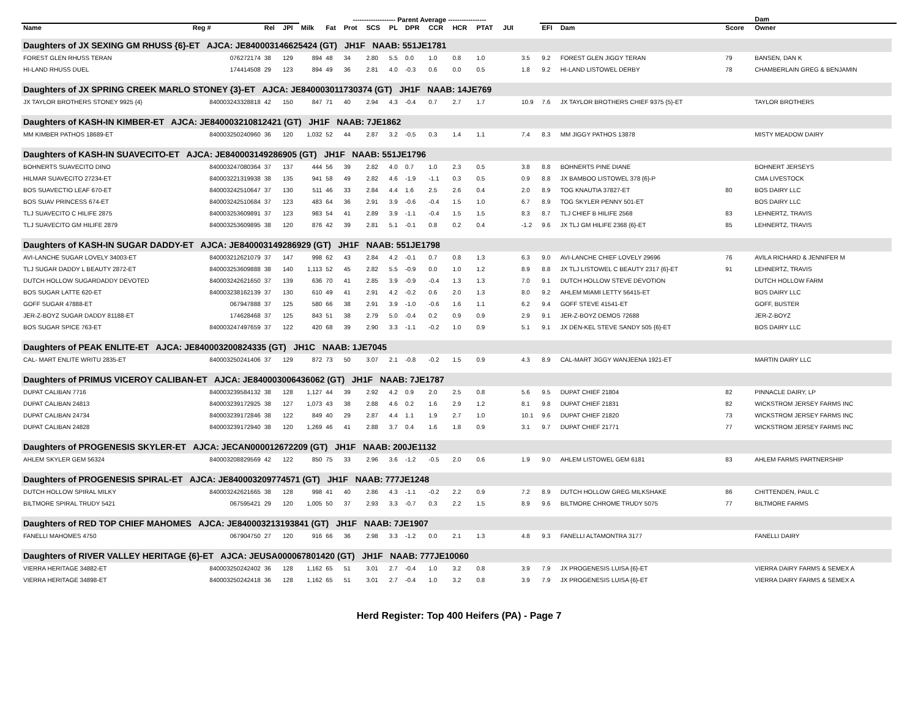| | | | | ------------------- Parent Average ----------------- | | | | | | | | | | | | | | Dam | |
| --- | --- | --- | --- | --- | --- | --- | --- | --- | --- | --- | --- | --- | --- | --- | --- | --- | --- | --- | --- |
| Name | Reg # | Rel | JPI | Milk | Fat | Prot | SCS | PL | DPR | CCR | HCR | PTAT | JUI | | EFI | Dam | Score | Owner | |
| Daughters of JX SEXING GM RHUSS {6}-ET AJCA: JE840003146625424 (GT) JH1F NAAB: 551JE1781 | | | | | | | | | | | | | | | | | | | |
| FOREST GLEN RHUSS TERAN | 076272174 | 38 | 129 | 894 | 48 | 34 | 2.80 | 5.5 | 0.0 | 1.0 | 0.8 | 1.0 | | 3.5 | 9.2 | FOREST GLEN JIGGY TERAN | 79 | BANSEN, DAN K | |
| HI-LAND RHUSS DUEL | 174414508 | 29 | 123 | 894 | 49 | 36 | 2.81 | 4.0 | -0.3 | 0.6 | 0.0 | 0.5 | | 1.8 | 9.2 | HI-LAND LISTOWEL DERBY | 78 | CHAMBERLAIN GREG & BENJAMIN | |
| Daughters of JX SPRING CREEK MARLO STONEY {3}-ET AJCA: JE840003011730374 (GT) JH1F NAAB: 14JE769 | | | | | | | | | | | | | | | | | | | |
| JX TAYLOR BROTHERS STONEY 9925 {4} | 840003243328818 | 42 | 150 | 847 | 71 | 40 | 2.94 | 4.3 | -0.4 | 0.7 | 2.7 | 1.7 | | 10.9 | 7.6 | JX TAYLOR BROTHERS CHIEF 9375 {5}-ET | | TAYLOR BROTHERS | |
| Daughters of KASH-IN KIMBER-ET AJCA: JE840003210812421 (GT) JH1F NAAB: 7JE1862 | | | | | | | | | | | | | | | | | | | |
| MM KIMBER PATHOS 18689-ET | 840003250240960 | 36 | 120 | 1,032 | 52 | 44 | 2.87 | 3.2 | -0.5 | 0.3 | 1.4 | 1.1 | | 7.4 | 8.3 | MM JIGGY PATHOS 13878 | | MISTY MEADOW DAIRY | |
| Daughters of KASH-IN SUAVECITO-ET AJCA: JE840003149286905 (GT) JH1F NAAB: 551JE1796 | | | | | | | | | | | | | | | | | | | |
| BOHNERTS SUAVECITO DINO | 840003247080364 | 37 | 137 | 444 | 56 | 39 | 2.82 | 4.0 | 0.7 | 1.0 | 2.3 | 0.5 | | 3.8 | 8.8 | BOHNERTS PINE DIANE | | BOHNERT JERSEYS | |
| HILMAR SUAVECITO 27234-ET | 840003221319938 | 38 | 135 | 941 | 58 | 49 | 2.82 | 4.6 | -1.9 | -1.1 | 0.3 | 0.5 | | 0.9 | 8.8 | JX BAMBOO LISTOWEL 378 {6}-P | | CMA LIVESTOCK | |
| BOS SUAVECTIO LEAF 670-ET | 840003242510647 | 37 | 130 | 511 | 46 | 33 | 2.84 | 4.4 | 1.6 | 2.5 | 2.6 | 0.4 | | 2.0 | 8.9 | TOG KNAUTIA 37827-ET | 80 | BOS DAIRY LLC | |
| BOS SUAV PRINCESS 674-ET | 840003242510684 | 37 | 123 | 483 | 64 | 36 | 2.91 | 3.9 | -0.6 | -0.4 | 1.5 | 1.0 | | 6.7 | 8.9 | TOG SKYLER PENNY 501-ET | | BOS DAIRY LLC | |
| TLJ SUAVECITO C HILIFE 2875 | 840003253609891 | 37 | 123 | 983 | 54 | 41 | 2.89 | 3.9 | -1.1 | -0.4 | 1.5 | 1.5 | | 8.3 | 8.7 | TLJ CHIEF B HILIFE 2568 | 83 | LEHNERTZ, TRAVIS | |
| TLJ SUAVECITO GM HILIFE 2879 | 840003253609895 | 38 | 120 | 876 | 42 | 39 | 2.81 | 5.1 | -0.1 | 0.8 | 0.2 | 0.4 | | -1.2 | 9.6 | JX TLJ GM HILIFE 2368 {6}-ET | 85 | LEHNERTZ, TRAVIS | |
| Daughters of KASH-IN SUGAR DADDY-ET AJCA: JE840003149286929 (GT) JH1F NAAB: 551JE1798 | | | | | | | | | | | | | | | | | | | |
| AVI-LANCHE SUGAR LOVELY 34003-ET | 840003212621079 | 37 | 147 | 998 | 62 | 43 | 2.84 | 4.2 | -0.1 | 0.7 | 0.8 | 1.3 | | 6.3 | 9.0 | AVI-LANCHE CHIEF LOVELY 29696 | 76 | AVILA RICHARD & JENNIFER M | |
| TLJ SUGAR DADDY L BEAUTY 2872-ET | 840003253609888 | 38 | 140 | 1,113 | 52 | 45 | 2.82 | 5.5 | -0.9 | 0.0 | 1.0 | 1.2 | | 8.9 | 8.8 | JX TLJ LISTOWEL C BEAUTY 2317 {6}-ET | 91 | LEHNERTZ, TRAVIS | |
| DUTCH HOLLOW SUGARDADDY DEVOTED | 840003242621650 | 37 | 139 | 636 | 70 | 41 | 2.85 | 3.9 | -0.9 | -0.4 | 1.3 | 1.3 | | 7.0 | 9.1 | DUTCH HOLLOW STEVE DEVOTION | | DUTCH HOLLOW FARM | |
| BOS SUGAR LATTE 620-ET | 840003238162139 | 37 | 130 | 610 | 49 | 41 | 2.91 | 4.2 | -0.2 | 0.6 | 2.0 | 1.3 | | 8.0 | 9.2 | AHLEM MIAMI LETTY 56415-ET | | BOS DAIRY LLC | |
| GOFF SUGAR 47888-ET | 067947888 | 37 | 125 | 580 | 66 | 38 | 2.91 | 3.9 | -1.0 | -0.6 | 1.6 | 1.1 | | 6.2 | 9.4 | GOFF STEVE 41541-ET | | GOFF, BUSTER | |
| JER-Z-BOYZ SUGAR DADDY 81188-ET | 174628468 | 37 | 125 | 843 | 51 | 38 | 2.79 | 5.0 | -0.4 | 0.2 | 0.9 | 0.9 | | 2.9 | 9.1 | JER-Z-BOYZ DEMOS 72688 | | JER-Z-BOYZ | |
| BOS SUGAR SPICE 763-ET | 840003247497659 | 37 | 122 | 420 | 68 | 39 | 2.90 | 3.3 | -1.1 | -0.2 | 1.0 | 0.9 | | 5.1 | 9.1 | JX DEN-KEL STEVE SANDY 505 {6}-ET | | BOS DAIRY LLC | |
| Daughters of PEAK ENLITE-ET AJCA: JE840003200824335 (GT) JH1C NAAB: 1JE7045 | | | | | | | | | | | | | | | | | | | |
| CAL- MART ENLITE WRITU 2835-ET | 840003250241406 | 37 | 129 | 872 | 73 | 50 | 3.07 | 2.1 | -0.8 | -0.2 | 1.5 | 0.9 | | 4.3 | 8.9 | CAL-MART JIGGY WANJEENA 1921-ET | | MARTIN DAIRY LLC | |
| Daughters of PRIMUS VICEROY CALIBAN-ET AJCA: JE840003006436062 (GT) JH1F NAAB: 7JE1787 | | | | | | | | | | | | | | | | | | | |
| DUPAT CALIBAN 7716 | 840003239584132 | 38 | 128 | 1,127 | 44 | 39 | 2.92 | 4.2 | 0.9 | 2.0 | 2.5 | 0.8 | | 5.6 | 9.5 | DUPAT CHIEF 21804 | 82 | PINNACLE DAIRY, LP | |
| DUPAT CALIBAN 24813 | 840003239172925 | 38 | 127 | 1,073 | 43 | 38 | 2.88 | 4.6 | 0.2 | 1.6 | 2.9 | 1.2 | | 8.1 | 9.8 | DUPAT CHIEF 21831 | 82 | WICKSTROM JERSEY FARMS INC | |
| DUPAT CALIBAN 24734 | 840003239172846 | 38 | 122 | 849 | 40 | 29 | 2.87 | 4.4 | 1.1 | 1.9 | 2.7 | 1.0 | | 10.1 | 9.6 | DUPAT CHIEF 21820 | 73 | WICKSTROM JERSEY FARMS INC | |
| DUPAT CALIBAN 24828 | 840003239172940 | 38 | 120 | 1,269 | 46 | 41 | 2.88 | 3.7 | 0.4 | 1.6 | 1.8 | 0.9 | | 3.1 | 9.7 | DUPAT CHIEF 21771 | 77 | WICKSTROM JERSEY FARMS INC | |
| Daughters of PROGENESIS SKYLER-ET AJCA: JECAN000012672209 (GT) JH1F NAAB: 200JE1132 | | | | | | | | | | | | | | | | | | | |
| AHLEM SKYLER GEM 56324 | 840003208829569 | 42 | 122 | 850 | 75 | 33 | 2.96 | 3.6 | -1.2 | -0.5 | 2.0 | 0.6 | | 1.9 | 9.0 | AHLEM LISTOWEL GEM 6181 | 83 | AHLEM FARMS PARTNERSHIP | |
| Daughters of PROGENESIS SPIRAL-ET AJCA: JE840003209774571 (GT) JH1F NAAB: 777JE1248 | | | | | | | | | | | | | | | | | | | |
| DUTCH HOLLOW SPIRAL MILKY | 840003242621665 | 38 | 128 | 998 | 41 | 40 | 2.86 | 4.3 | -1.1 | -0.2 | 2.2 | 0.9 | | 7.2 | 8.9 | DUTCH HOLLOW GREG MILKSHAKE | 86 | CHITTENDEN, PAUL C | |
| BILTMORE SPIRAL TRUDY 5421 | 067595421 | 29 | 120 | 1,005 | 50 | 37 | 2.93 | 3.3 | -0.7 | 0.3 | 2.2 | 1.5 | | 8.9 | 9.6 | BILTMORE CHROME TRUDY 5075 | 77 | BILTMORE FARMS | |
| Daughters of RED TOP CHIEF MAHOMES AJCA: JE840003213193841 (GT) JH1F NAAB: 7JE1907 | | | | | | | | | | | | | | | | | | | |
| FANELLI MAHOMES 4750 | 067904750 | 27 | 120 | 916 | 66 | 36 | 2.98 | 3.3 | -1.2 | 0.0 | 2.1 | 1.3 | | 4.8 | 9.3 | FANELLI ALTAMONTRA 3177 | | FANELLI DAIRY | |
| Daughters of RIVER VALLEY HERITAGE {6}-ET AJCA: JEUSA000067801420 (GT) JH1F NAAB: 777JE10060 | | | | | | | | | | | | | | | | | | | |
| VIERRA HERITAGE 34882-ET | 840003250242402 | 36 | 128 | 1,162 | 65 | 51 | 3.01 | 2.7 | -0.4 | 1.0 | 3.2 | 0.8 | | 3.9 | 7.9 | JX PROGENESIS LUISA {6}-ET | | VIERRA DAIRY FARMS & SEMEX A | |
| VIERRA HERITAGE 34898-ET | 840003250242418 | 36 | 128 | 1,162 | 65 | 51 | 3.01 | 2.7 | -0.4 | 1.0 | 3.2 | 0.8 | | 3.9 | 7.9 | JX PROGENESIS LUISA {6}-ET | | VIERRA DAIRY FARMS & SEMEX A | |
Herd Register: Top 400 Heifers (PA) - Page 7